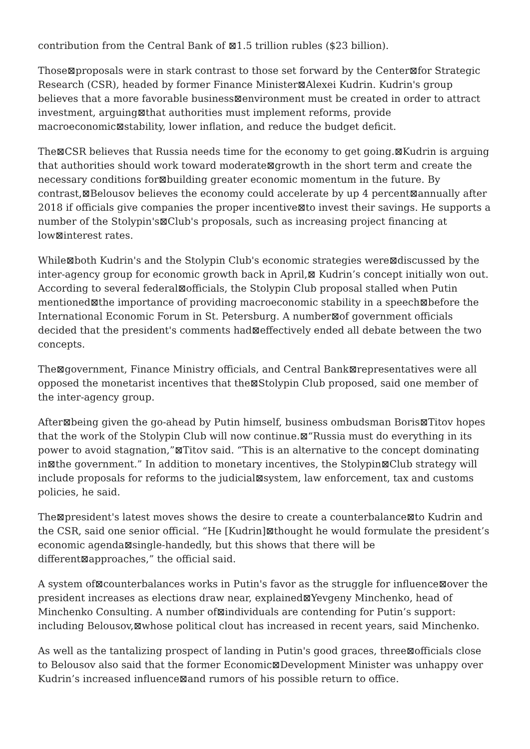contribution from the Central Bank of ⊠1.5 trillion rubles ($23 billion).
Those⊠proposals were in stark contrast to those set forward by the Center⊠for Strategic Research (CSR), headed by former Finance Minister⊠Alexei Kudrin. Kudrin's group believes that a more favorable business⊠environment must be created in order to attract investment, arguing⊠that authorities must implement reforms, provide macroeconomic⊠stability, lower inflation, and reduce the budget deficit.
The⊠CSR believes that Russia needs time for the economy to get going.⊠Kudrin is arguing that authorities should work toward moderate⊠growth in the short term and create the necessary conditions for⊠building greater economic momentum in the future. By contrast,⊠Belousov believes the economy could accelerate by up 4 percent⊠annually after 2018 if officials give companies the proper incentive⊠to invest their savings. He supports a number of the Stolypin's⊠Club's proposals, such as increasing project financing at low⊠interest rates.
While⊠both Kudrin's and the Stolypin Club's economic strategies were⊠discussed by the inter-agency group for economic growth back in April,⊠ Kudrin’s concept initially won out. According to several federal⊠officials, the Stolypin Club proposal stalled when Putin mentioned⊠the importance of providing macroeconomic stability in a speech⊠before the International Economic Forum in St. Petersburg. A number⊠of government officials decided that the president's comments had⊠effectively ended all debate between the two concepts.
The⊠government, Finance Ministry officials, and Central Bank⊠representatives were all opposed the monetarist incentives that the⊠Stolypin Club proposed, said one member of the inter-agency group.
After⊠being given the go-ahead by Putin himself, business ombudsman Boris⊠Titov hopes that the work of the Stolypin Club will now continue.⊠“Russia must do everything in its power to avoid stagnation,”⊠Titov said. “This is an alternative to the concept dominating in⊠the government.” In addition to monetary incentives, the Stolypin⊠Club strategy will include proposals for reforms to the judicial⊠system, law enforcement, tax and customs policies, he said.
The⊠president's latest moves shows the desire to create a counterbalance⊠to Kudrin and the CSR, said one senior official. “He [Kudrin]⊠thought he would formulate the president’s economic agenda⊠single-handedly, but this shows that there will be different⊠approaches,” the official said.
A system of⊠counterbalances works in Putin's favor as the struggle for influence⊠over the president increases as elections draw near, explained⊠Yevgeny Minchenko, head of Minchenko Consulting. A number of⊠individuals are contending for Putin’s support: including Belousov,⊠whose political clout has increased in recent years, said Minchenko.
As well as the tantalizing prospect of landing in Putin's good graces, three⊠officials close to Belousov also said that the former Economic⊠Development Minister was unhappy over Kudrin’s increased influence⊠and rumors of his possible return to office.